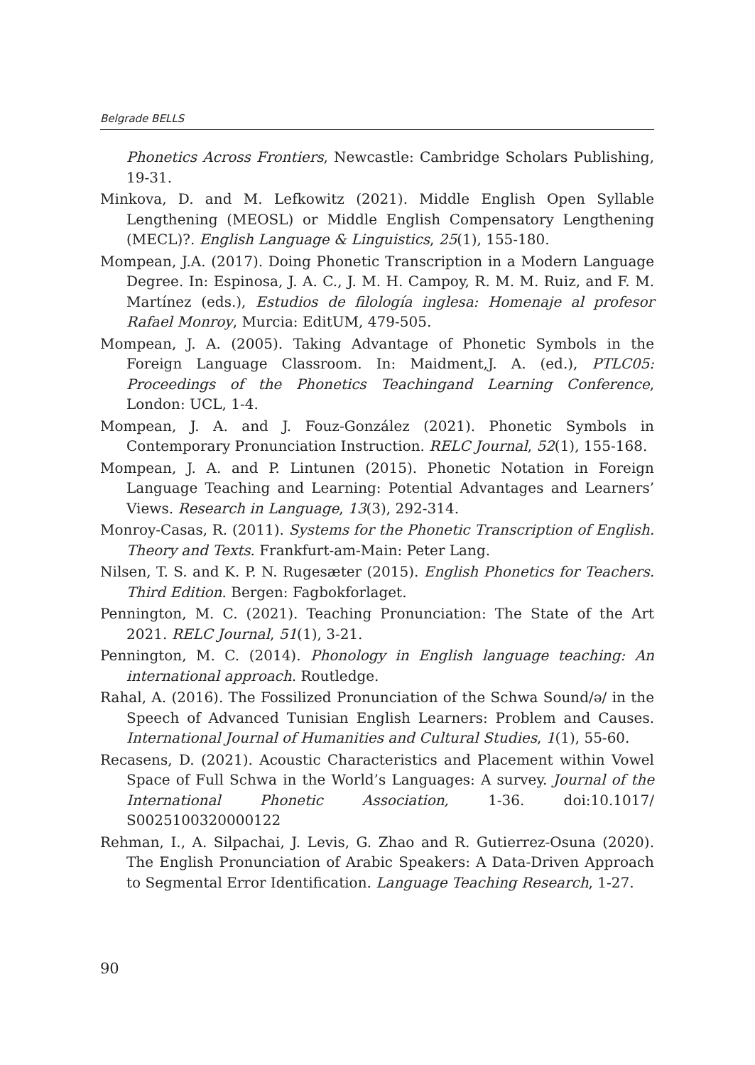Belgrade BELLS
Phonetics Across Frontiers, Newcastle: Cambridge Scholars Publishing, 19-31.
Minkova, D. and M. Lefkowitz (2021). Middle English Open Syllable Lengthening (MEOSL) or Middle English Compensatory Lengthening (MECL)?. English Language & Linguistics, 25(1), 155-180.
Mompean, J.A. (2017). Doing Phonetic Transcription in a Modern Language Degree. In: Espinosa, J. A. C., J. M. H. Campoy, R. M. M. Ruiz, and F. M. Martínez (eds.), Estudios de filología inglesa: Homenaje al profesor Rafael Monroy, Murcia: EditUM, 479-505.
Mompean, J. A. (2005). Taking Advantage of Phonetic Symbols in the Foreign Language Classroom. In: Maidment,J. A. (ed.), PTLC05: Proceedings of the Phonetics Teachingand Learning Conference, London: UCL, 1-4.
Mompean, J. A. and J. Fouz-González (2021). Phonetic Symbols in Contemporary Pronunciation Instruction. RELC Journal, 52(1), 155-168.
Mompean, J. A. and P. Lintunen (2015). Phonetic Notation in Foreign Language Teaching and Learning: Potential Advantages and Learners’ Views. Research in Language, 13(3), 292-314.
Monroy-Casas, R. (2011). Systems for the Phonetic Transcription of English. Theory and Texts. Frankfurt-am-Main: Peter Lang.
Nilsen, T. S. and K. P. N. Rugesæter (2015). English Phonetics for Teachers. Third Edition. Bergen: Fagbokforlaget.
Pennington, M. C. (2021). Teaching Pronunciation: The State of the Art 2021. RELC Journal, 51(1), 3-21.
Pennington, M. C. (2014). Phonology in English language teaching: An international approach. Routledge.
Rahal, A. (2016). The Fossilized Pronunciation of the Schwa Sound/ə/ in the Speech of Advanced Tunisian English Learners: Problem and Causes. International Journal of Humanities and Cultural Studies, 1(1), 55-60.
Recasens, D. (2021). Acoustic Characteristics and Placement within Vowel Space of Full Schwa in the World’s Languages: A survey. Journal of the International Phonetic Association, 1-36. doi:10.1017/ S0025100320000122
Rehman, I., A. Silpachai, J. Levis, G. Zhao and R. Gutierrez-Osuna (2020). The English Pronunciation of Arabic Speakers: A Data-Driven Approach to Segmental Error Identification. Language Teaching Research, 1-27.
90